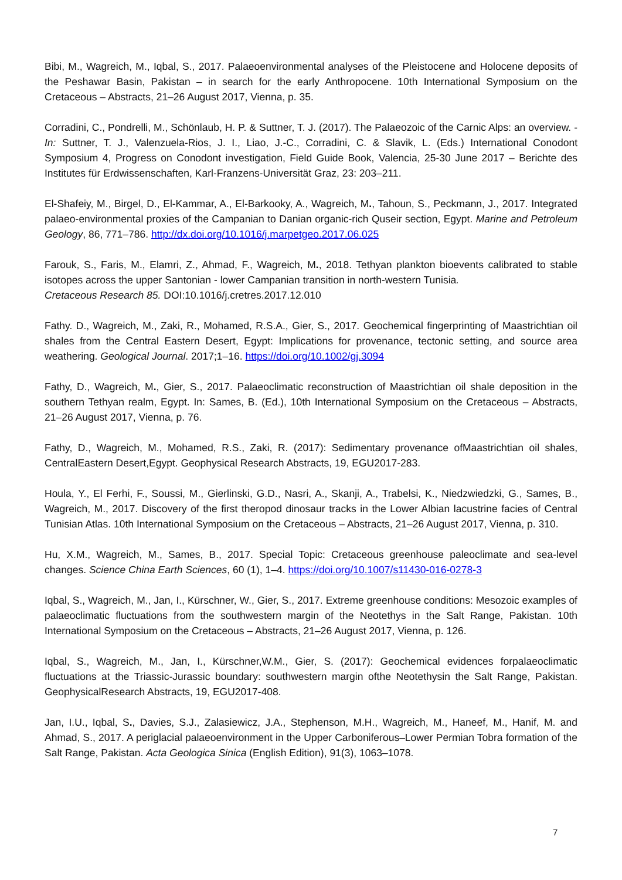Bibi, M., Wagreich, M., Iqbal, S., 2017. Palaeoenvironmental analyses of the Pleistocene and Holocene deposits of the Peshawar Basin, Pakistan – in search for the early Anthropocene. 10th International Symposium on the Cretaceous – Abstracts, 21–26 August 2017, Vienna, p. 35.
Corradini, C., Pondrelli, M., Schönlaub, H. P. & Suttner, T. J. (2017). The Palaeozoic of the Carnic Alps: an overview. - In: Suttner, T. J., Valenzuela-Rios, J. I., Liao, J.-C., Corradini, C. & Slavik, L. (Eds.) International Conodont Symposium 4, Progress on Conodont investigation, Field Guide Book, Valencia, 25-30 June 2017 – Berichte des Institutes für Erdwissenschaften, Karl-Franzens-Universität Graz, 23: 203–211.
El-Shafeiy, M., Birgel, D., El-Kammar, A., El-Barkooky, A., Wagreich, M., Tahoun, S., Peckmann, J., 2017. Integrated palaeo-environmental proxies of the Campanian to Danian organic-rich Quseir section, Egypt. Marine and Petroleum Geology, 86, 771–786. http://dx.doi.org/10.1016/j.marpetgeo.2017.06.025
Farouk, S., Faris, M., Elamri, Z., Ahmad, F., Wagreich, M., 2018. Tethyan plankton bioevents calibrated to stable isotopes across the upper Santonian - lower Campanian transition in north-western Tunisia.
Cretaceous Research 85. DOI:10.1016/j.cretres.2017.12.010
Fathy. D., Wagreich, M., Zaki, R., Mohamed, R.S.A., Gier, S., 2017. Geochemical fingerprinting of Maastrichtian oil shales from the Central Eastern Desert, Egypt: Implications for provenance, tectonic setting, and source area weathering. Geological Journal. 2017;1–16. https://doi.org/10.1002/gj.3094
Fathy, D., Wagreich, M., Gier, S., 2017. Palaeoclimatic reconstruction of Maastrichtian oil shale deposition in the southern Tethyan realm, Egypt. In: Sames, B. (Ed.), 10th International Symposium on the Cretaceous – Abstracts, 21–26 August 2017, Vienna, p. 76.
Fathy, D., Wagreich, M., Mohamed, R.S., Zaki, R. (2017): Sedimentary provenance ofMaastrichtian oil shales, CentralEastern Desert,Egypt. Geophysical Research Abstracts, 19, EGU2017-283.
Houla, Y., El Ferhi, F., Soussi, M., Gierlinski, G.D., Nasri, A., Skanji, A., Trabelsi, K., Niedzwiedzki, G., Sames, B., Wagreich, M., 2017. Discovery of the first theropod dinosaur tracks in the Lower Albian lacustrine facies of Central Tunisian Atlas. 10th International Symposium on the Cretaceous – Abstracts, 21–26 August 2017, Vienna, p. 310.
Hu, X.M., Wagreich, M., Sames, B., 2017. Special Topic: Cretaceous greenhouse paleoclimate and sea-level changes. Science China Earth Sciences, 60 (1), 1–4. https://doi.org/10.1007/s11430-016-0278-3
Iqbal, S., Wagreich, M., Jan, I., Kürschner, W., Gier, S., 2017. Extreme greenhouse conditions: Mesozoic examples of palaeoclimatic fluctuations from the southwestern margin of the Neotethys in the Salt Range, Pakistan. 10th International Symposium on the Cretaceous – Abstracts, 21–26 August 2017, Vienna, p. 126.
Iqbal, S., Wagreich, M., Jan, I., Kürschner,W.M., Gier, S. (2017): Geochemical evidences forpalaeoclimatic fluctuations at the Triassic-Jurassic boundary: southwestern margin ofthe Neotethysin the Salt Range, Pakistan. GeophysicalResearch Abstracts, 19, EGU2017-408.
Jan, I.U., Iqbal, S., Davies, S.J., Zalasiewicz, J.A., Stephenson, M.H., Wagreich, M., Haneef, M., Hanif, M. and Ahmad, S., 2017. A periglacial palaeoenvironment in the Upper Carboniferous–Lower Permian Tobra formation of the Salt Range, Pakistan. Acta Geologica Sinica (English Edition), 91(3), 1063–1078.
7